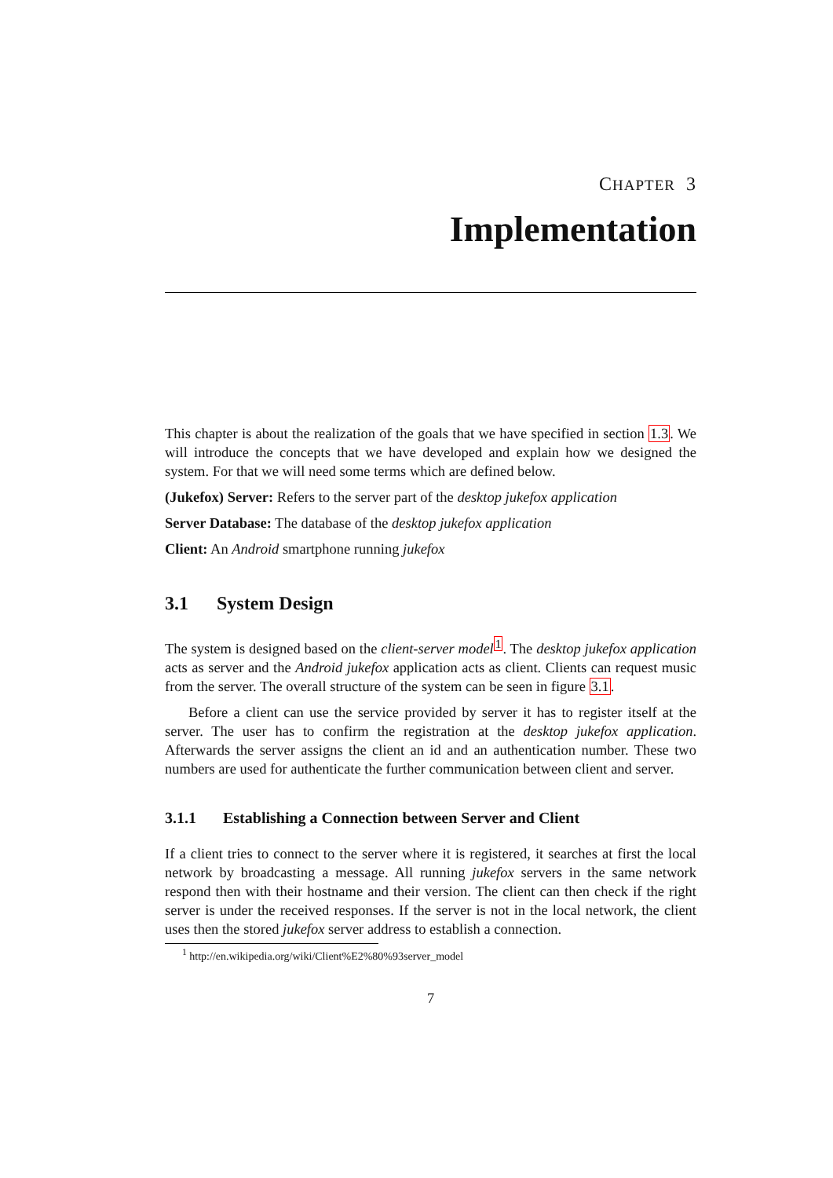CHAPTER 3
Implementation
This chapter is about the realization of the goals that we have specified in section 1.3. We will introduce the concepts that we have developed and explain how we designed the system. For that we will need some terms which are defined below.
(Jukefox) Server: Refers to the server part of the desktop jukefox application
Server Database: The database of the desktop jukefox application
Client: An Android smartphone running jukefox
3.1 System Design
The system is designed based on the client-server model<sup>1</sup>. The desktop jukefox application acts as server and the Android jukefox application acts as client. Clients can request music from the server. The overall structure of the system can be seen in figure 3.1.
Before a client can use the service provided by server it has to register itself at the server. The user has to confirm the registration at the desktop jukefox application. Afterwards the server assigns the client an id and an authentication number. These two numbers are used for authenticate the further communication between client and server.
3.1.1 Establishing a Connection between Server and Client
If a client tries to connect to the server where it is registered, it searches at first the local network by broadcasting a message. All running jukefox servers in the same network respond then with their hostname and their version. The client can then check if the right server is under the received responses. If the server is not in the local network, the client uses then the stored jukefox server address to establish a connection.
<sup>1</sup> http://en.wikipedia.org/wiki/Client%E2%80%93server_model
7